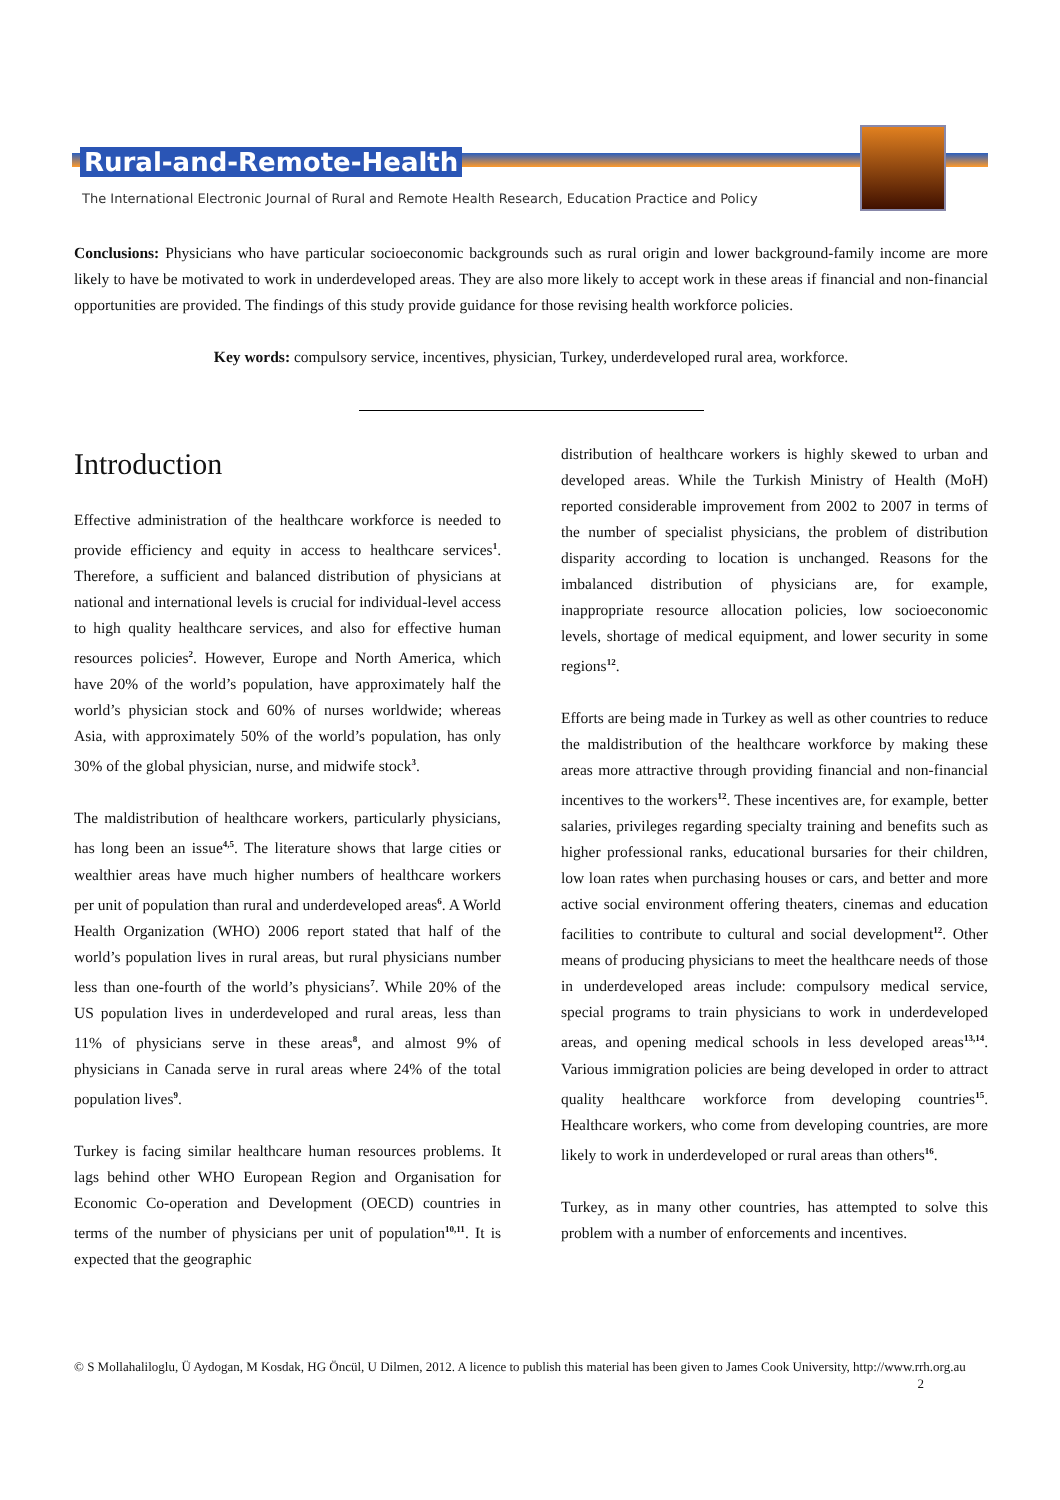Rural-and-Remote-Health
The International Electronic Journal of Rural and Remote Health Research, Education Practice and Policy
Conclusions: Physicians who have particular socioeconomic backgrounds such as rural origin and lower background-family income are more likely to have be motivated to work in underdeveloped areas. They are also more likely to accept work in these areas if financial and non-financial opportunities are provided. The findings of this study provide guidance for those revising health workforce policies.
Key words: compulsory service, incentives, physician, Turkey, underdeveloped rural area, workforce.
Introduction
Effective administration of the healthcare workforce is needed to provide efficiency and equity in access to healthcare services<sup>1</sup>. Therefore, a sufficient and balanced distribution of physicians at national and international levels is crucial for individual-level access to high quality healthcare services, and also for effective human resources policies<sup>2</sup>. However, Europe and North America, which have 20% of the world’s population, have approximately half the world’s physician stock and 60% of nurses worldwide; whereas Asia, with approximately 50% of the world’s population, has only 30% of the global physician, nurse, and midwife stock<sup>3</sup>.
The maldistribution of healthcare workers, particularly physicians, has long been an issue<sup>4,5</sup>. The literature shows that large cities or wealthier areas have much higher numbers of healthcare workers per unit of population than rural and underdeveloped areas<sup>6</sup>. A World Health Organization (WHO) 2006 report stated that half of the world’s population lives in rural areas, but rural physicians number less than one-fourth of the world’s physicians<sup>7</sup>. While 20% of the US population lives in underdeveloped and rural areas, less than 11% of physicians serve in these areas<sup>8</sup>, and almost 9% of physicians in Canada serve in rural areas where 24% of the total population lives<sup>9</sup>.
Turkey is facing similar healthcare human resources problems. It lags behind other WHO European Region and Organisation for Economic Co-operation and Development (OECD) countries in terms of the number of physicians per unit of population<sup>10,11</sup>. It is expected that the geographic
distribution of healthcare workers is highly skewed to urban and developed areas. While the Turkish Ministry of Health (MoH) reported considerable improvement from 2002 to 2007 in terms of the number of specialist physicians, the problem of distribution disparity according to location is unchanged. Reasons for the imbalanced distribution of physicians are, for example, inappropriate resource allocation policies, low socioeconomic levels, shortage of medical equipment, and lower security in some regions<sup>12</sup>.
Efforts are being made in Turkey as well as other countries to reduce the maldistribution of the healthcare workforce by making these areas more attractive through providing financial and non-financial incentives to the workers<sup>12</sup>. These incentives are, for example, better salaries, privileges regarding specialty training and benefits such as higher professional ranks, educational bursaries for their children, low loan rates when purchasing houses or cars, and better and more active social environment offering theaters, cinemas and education facilities to contribute to cultural and social development<sup>12</sup>. Other means of producing physicians to meet the healthcare needs of those in underdeveloped areas include: compulsory medical service, special programs to train physicians to work in underdeveloped areas, and opening medical schools in less developed areas<sup>13,14</sup>. Various immigration policies are being developed in order to attract quality healthcare workforce from developing countries<sup>15</sup>. Healthcare workers, who come from developing countries, are more likely to work in underdeveloped or rural areas than others<sup>16</sup>.
Turkey, as in many other countries, has attempted to solve this problem with a number of enforcements and incentives.
© S Mollahaliloglu, Ü Aydogan, M Kosdak, HG Öncül, U Dilmen, 2012. A licence to publish this material has been given to James Cook University, http://www.rrh.org.au 2